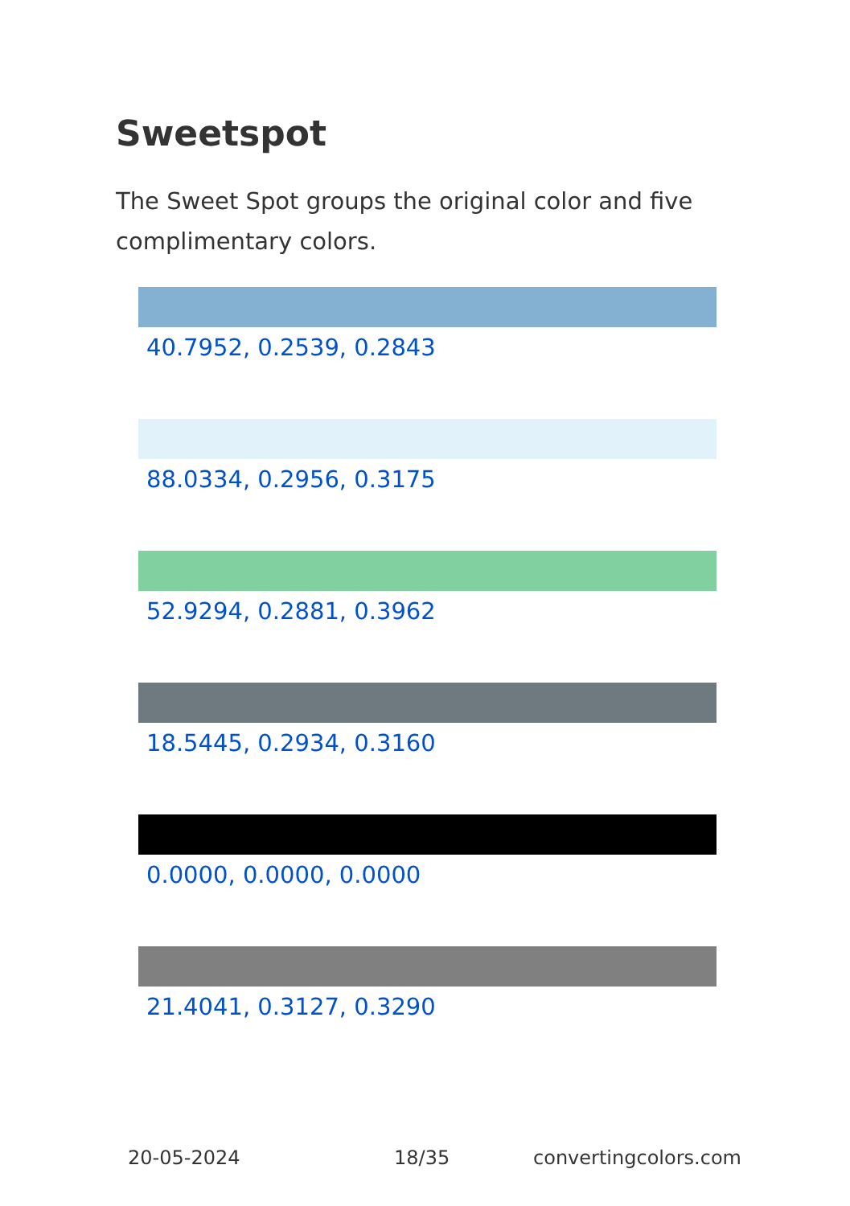Sweetspot
The Sweet Spot groups the original color and five complimentary colors.
40.7952, 0.2539, 0.2843
88.0334, 0.2956, 0.3175
52.9294, 0.2881, 0.3962
18.5445, 0.2934, 0.3160
0.0000, 0.0000, 0.0000
21.4041, 0.3127, 0.3290
20-05-2024 18/35 convertingcolors.com